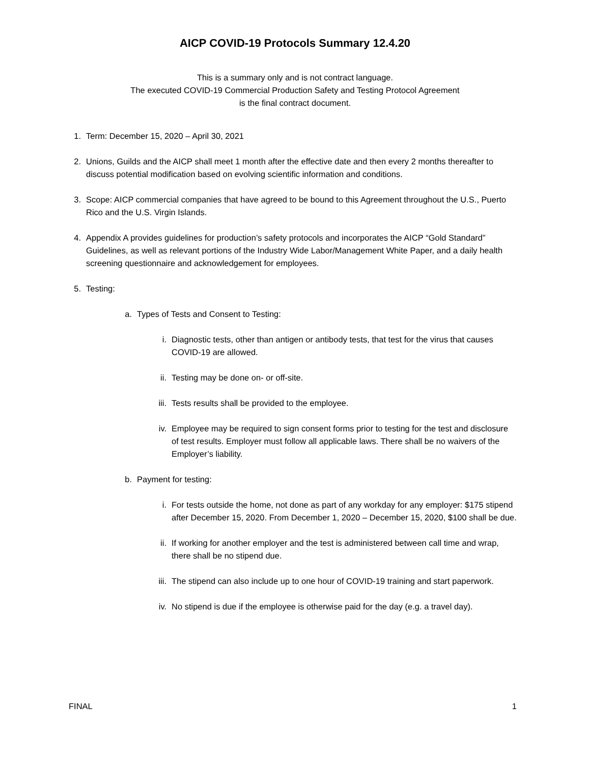AICP COVID-19 Protocols Summary 12.4.20
This is a summary only and is not contract language.
The executed COVID-19 Commercial Production Safety and Testing Protocol Agreement
is the final contract document.
1. Term: December 15, 2020 – April 30, 2021
2. Unions, Guilds and the AICP shall meet 1 month after the effective date and then every 2 months thereafter to discuss potential modification based on evolving scientific information and conditions.
3. Scope: AICP commercial companies that have agreed to be bound to this Agreement throughout the U.S., Puerto Rico and the U.S. Virgin Islands.
4. Appendix A provides guidelines for production’s safety protocols and incorporates the AICP “Gold Standard” Guidelines, as well as relevant portions of the Industry Wide Labor/Management White Paper, and a daily health screening questionnaire and acknowledgement for employees.
5. Testing:
a. Types of Tests and Consent to Testing:
i. Diagnostic tests, other than antigen or antibody tests, that test for the virus that causes COVID-19 are allowed.
ii. Testing may be done on- or off-site.
iii. Tests results shall be provided to the employee.
iv. Employee may be required to sign consent forms prior to testing for the test and disclosure of test results. Employer must follow all applicable laws. There shall be no waivers of the Employer’s liability.
b. Payment for testing:
i. For tests outside the home, not done as part of any workday for any employer: $175 stipend after December 15, 2020. From December 1, 2020 – December 15, 2020, $100 shall be due.
ii. If working for another employer and the test is administered between call time and wrap, there shall be no stipend due.
iii. The stipend can also include up to one hour of COVID-19 training and start paperwork.
iv. No stipend is due if the employee is otherwise paid for the day (e.g. a travel day).
FINAL 1